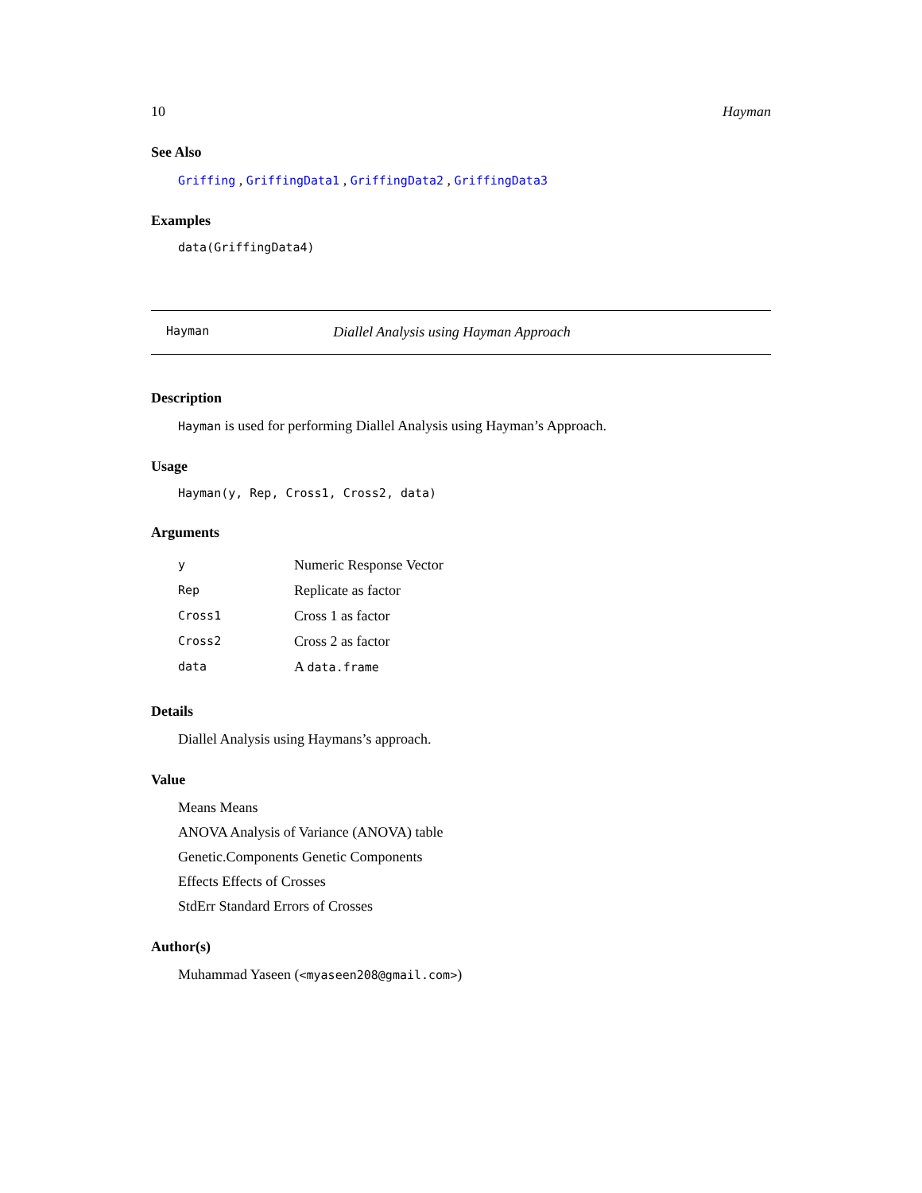10 Hayman
See Also
Griffing , GriffingData1 , GriffingData2 , GriffingData3
Examples
data(GriffingData4)
Hayman Diallel Analysis using Hayman Approach
Description
Hayman is used for performing Diallel Analysis using Hayman’s Approach.
Usage
Hayman(y, Rep, Cross1, Cross2, data)
Arguments
| y | Numeric Response Vector |
| Rep | Replicate as factor |
| Cross1 | Cross 1 as factor |
| Cross2 | Cross 2 as factor |
| data | A data.frame |
Details
Diallel Analysis using Haymans’s approach.
Value
Means Means
ANOVA Analysis of Variance (ANOVA) table
Genetic.Components Genetic Components
Effects Effects of Crosses
StdErr Standard Errors of Crosses
Author(s)
Muhammad Yaseen (<myaseen208@gmail.com>)